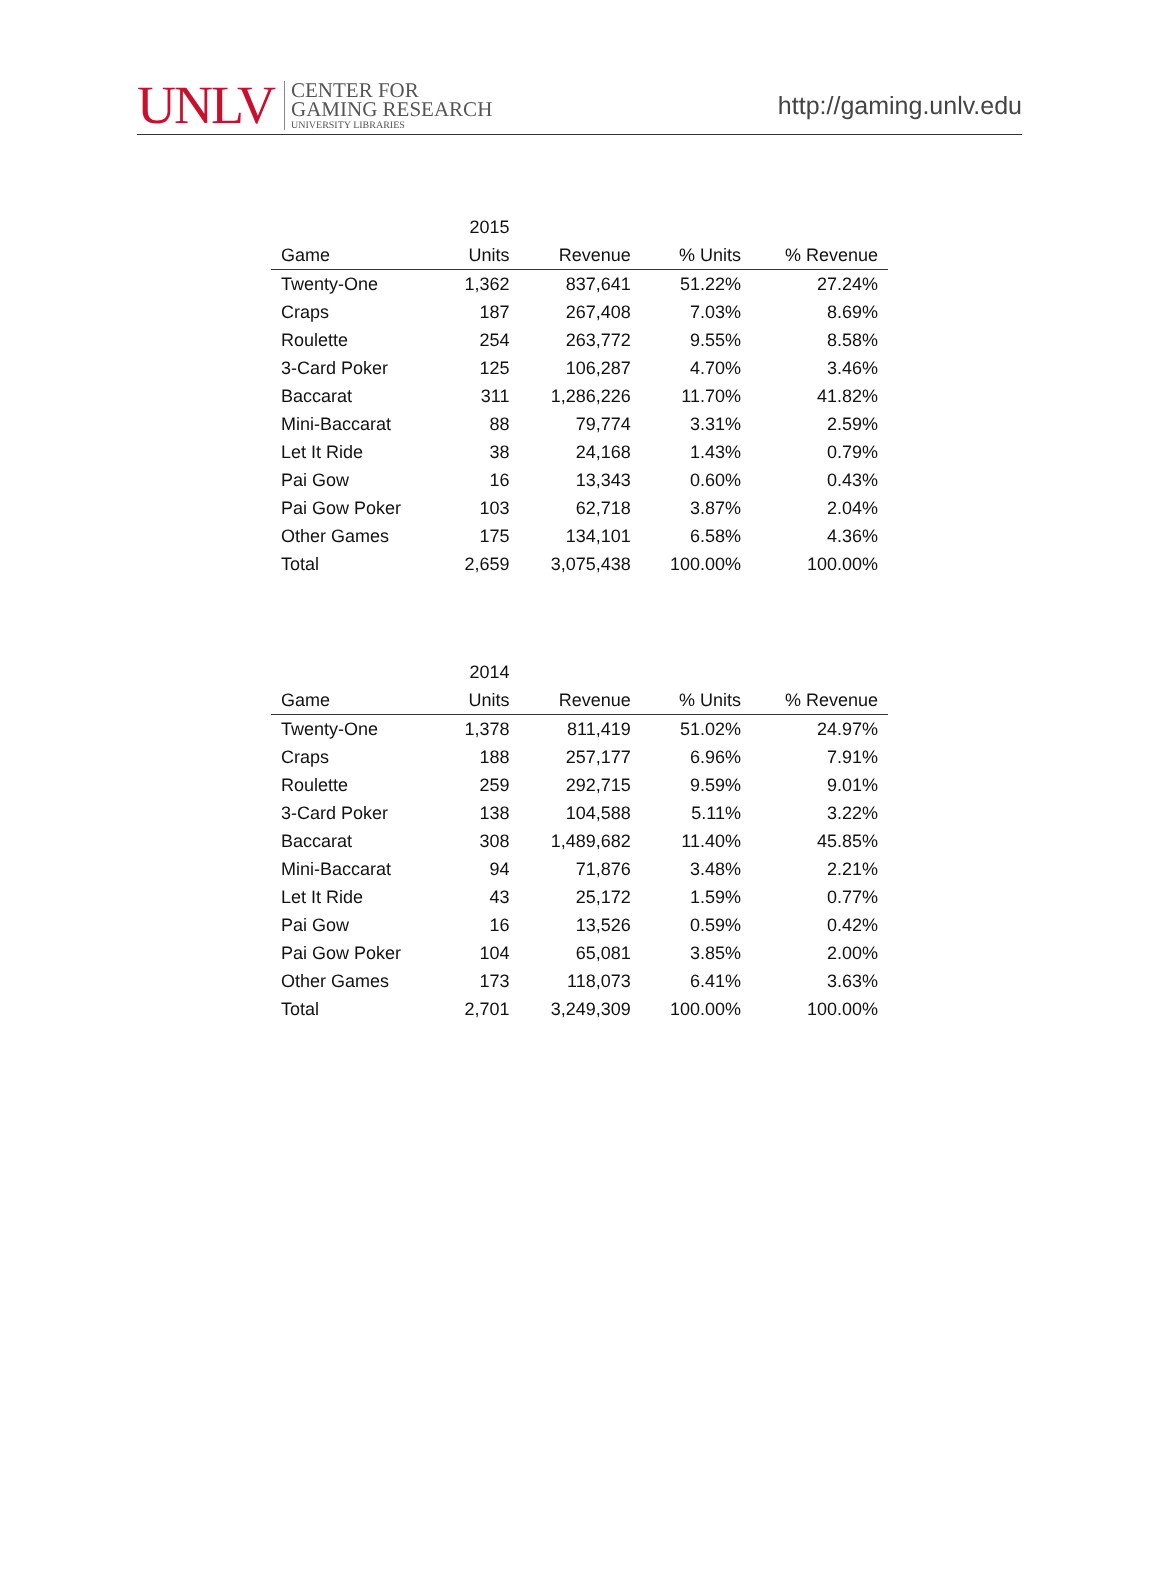UNLV
CENTER FOR
GAMING RESEARCH
UNIVERSITY LIBRARIES
http://gaming.unlv.edu
| | 2015 | | | |
| --- | --- | --- | --- | --- |
| Game | Units | Revenue | % Units | % Revenue |
| Twenty-One | 1,362 | 837,641 | 51.22% | 27.24% |
| Craps | 187 | 267,408 | 7.03% | 8.69% |
| Roulette | 254 | 263,772 | 9.55% | 8.58% |
| 3-Card Poker | 125 | 106,287 | 4.70% | 3.46% |
| Baccarat | 311 | 1,286,226 | 11.70% | 41.82% |
| Mini-Baccarat | 88 | 79,774 | 3.31% | 2.59% |
| Let It Ride | 38 | 24,168 | 1.43% | 0.79% |
| Pai Gow | 16 | 13,343 | 0.60% | 0.43% |
| Pai Gow Poker | 103 | 62,718 | 3.87% | 2.04% |
| Other Games | 175 | 134,101 | 6.58% | 4.36% |
| Total | 2,659 | 3,075,438 | 100.00% | 100.00% |
| | 2014 | | | |
| --- | --- | --- | --- | --- |
| Game | Units | Revenue | % Units | % Revenue |
| Twenty-One | 1,378 | 811,419 | 51.02% | 24.97% |
| Craps | 188 | 257,177 | 6.96% | 7.91% |
| Roulette | 259 | 292,715 | 9.59% | 9.01% |
| 3-Card Poker | 138 | 104,588 | 5.11% | 3.22% |
| Baccarat | 308 | 1,489,682 | 11.40% | 45.85% |
| Mini-Baccarat | 94 | 71,876 | 3.48% | 2.21% |
| Let It Ride | 43 | 25,172 | 1.59% | 0.77% |
| Pai Gow | 16 | 13,526 | 0.59% | 0.42% |
| Pai Gow Poker | 104 | 65,081 | 3.85% | 2.00% |
| Other Games | 173 | 118,073 | 6.41% | 3.63% |
| Total | 2,701 | 3,249,309 | 100.00% | 100.00% |